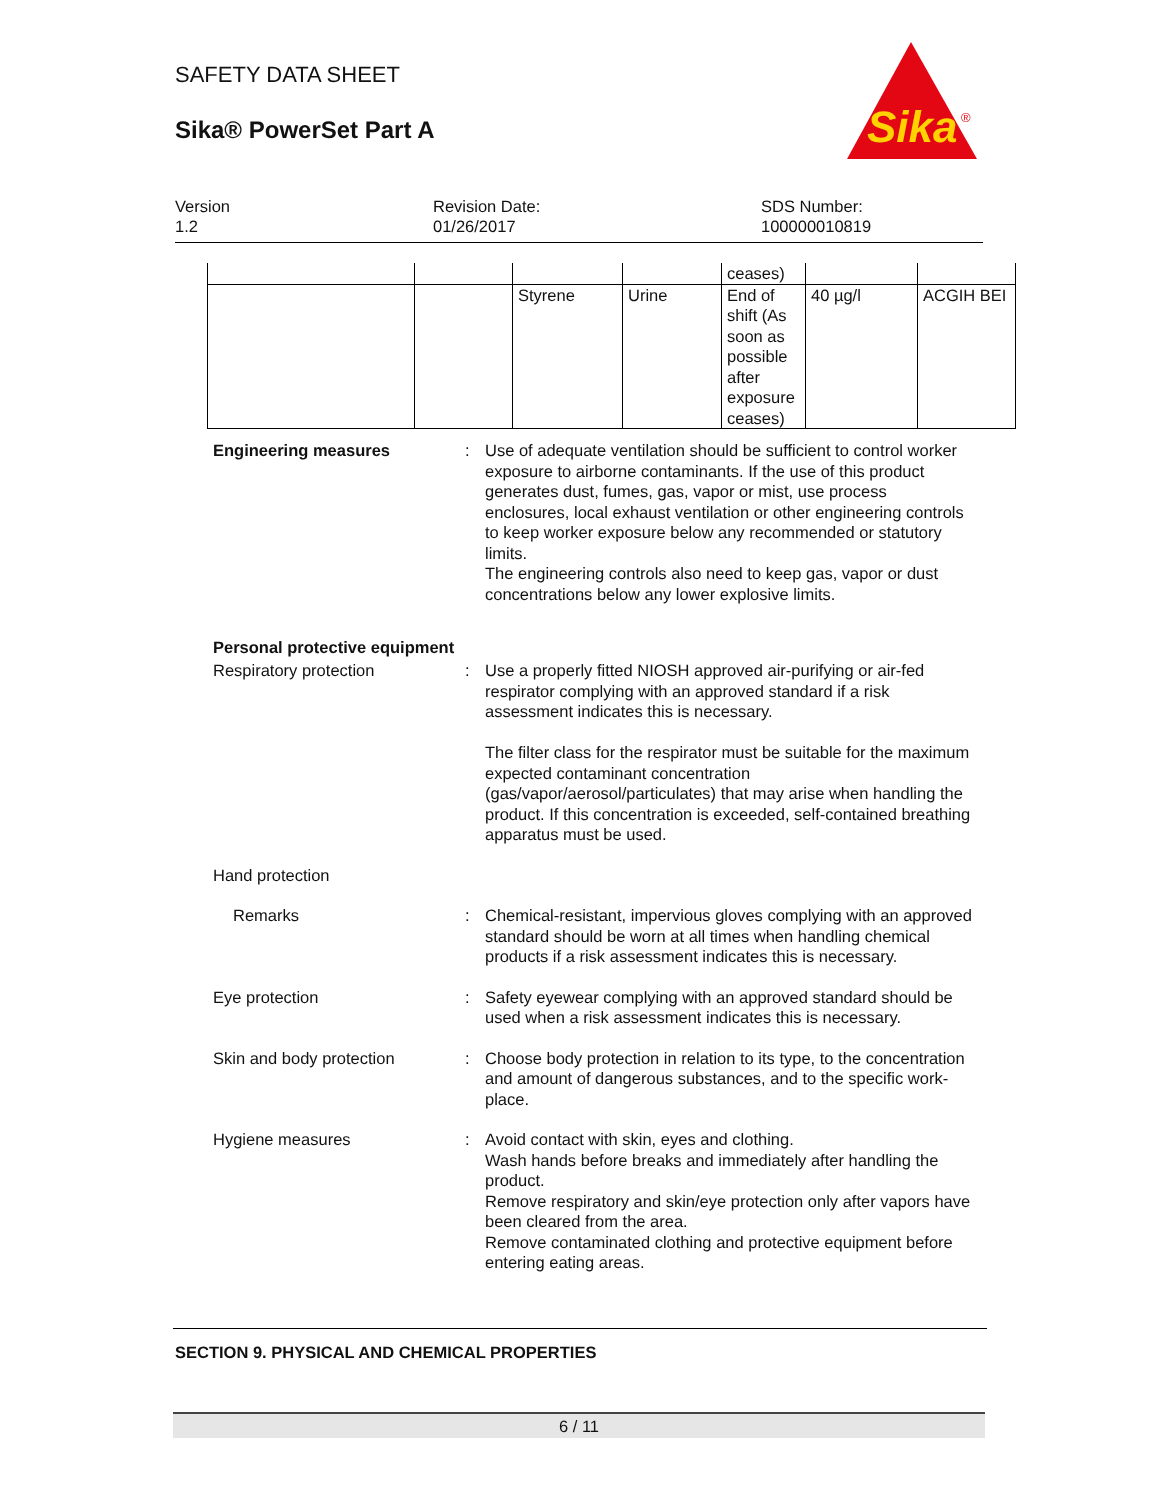SAFETY DATA SHEET
Sika® PowerSet Part A
Sika
®
Version
1.2
Revision Date:
01/26/2017
SDS Number:
100000010819
| | | | | ceases) | | |
| | | Styrene | Urine | End of shift (As soon as possible after exposure ceases) | 40 µg/l | ACGIH BEI |
Engineering measures : Use of adequate ventilation should be sufficient to control worker exposure to airborne contaminants. If the use of this product generates dust, fumes, gas, vapor or mist, use process enclosures, local exhaust ventilation or other engineering controls to keep worker exposure below any recommended or statutory limits.
The engineering controls also need to keep gas, vapor or dust concentrations below any lower explosive limits.
Personal protective equipment
Respiratory protection : Use a properly fitted NIOSH approved air-purifying or air-fed respirator complying with an approved standard if a risk assessment indicates this is necessary.
The filter class for the respirator must be suitable for the maximum expected contaminant concentration (gas/vapor/aerosol/particulates) that may arise when handling the product. If this concentration is exceeded, self-contained breathing apparatus must be used.
Hand protection
Remarks : Chemical-resistant, impervious gloves complying with an approved standard should be worn at all times when handling chemical products if a risk assessment indicates this is necessary.
Eye protection : Safety eyewear complying with an approved standard should be used when a risk assessment indicates this is necessary.
Skin and body protection : Choose body protection in relation to its type, to the concentration and amount of dangerous substances, and to the specific work-place.
Hygiene measures : Avoid contact with skin, eyes and clothing.
Wash hands before breaks and immediately after handling the product.
Remove respiratory and skin/eye protection only after vapors have been cleared from the area.
Remove contaminated clothing and protective equipment before entering eating areas.
SECTION 9. PHYSICAL AND CHEMICAL PROPERTIES
6 / 11